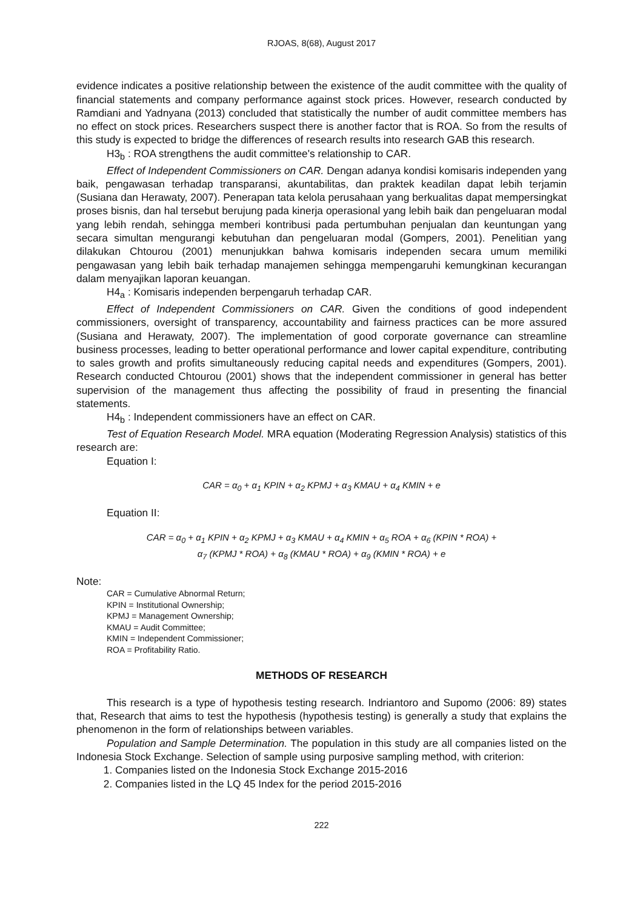RJOAS, 8(68), August 2017
evidence indicates a positive relationship between the existence of the audit committee with the quality of financial statements and company performance against stock prices. However, research conducted by Ramdiani and Yadnyana (2013) concluded that statistically the number of audit committee members has no effect on stock prices. Researchers suspect there is another factor that is ROA. So from the results of this study is expected to bridge the differences of research results into research GAB this research.
H3<sub>b</sub> : ROA strengthens the audit committee's relationship to CAR.
Effect of Independent Commissioners on CAR. Dengan adanya kondisi komisaris independen yang baik, pengawasan terhadap transparansi, akuntabilitas, dan praktek keadilan dapat lebih terjamin (Susiana dan Herawaty, 2007). Penerapan tata kelola perusahaan yang berkualitas dapat mempersingkat proses bisnis, dan hal tersebut berujung pada kinerja operasional yang lebih baik dan pengeluaran modal yang lebih rendah, sehingga memberi kontribusi pada pertumbuhan penjualan dan keuntungan yang secara simultan mengurangi kebutuhan dan pengeluaran modal (Gompers, 2001). Penelitian yang dilakukan Chtourou (2001) menunjukkan bahwa komisaris independen secara umum memiliki pengawasan yang lebih baik terhadap manajemen sehingga mempengaruhi kemungkinan kecurangan dalam menyajikan laporan keuangan.
H4<sub>a</sub> : Komisaris independen berpengaruh terhadap CAR.
Effect of Independent Commissioners on CAR. Given the conditions of good independent commissioners, oversight of transparency, accountability and fairness practices can be more assured (Susiana and Herawaty, 2007). The implementation of good corporate governance can streamline business processes, leading to better operational performance and lower capital expenditure, contributing to sales growth and profits simultaneously reducing capital needs and expenditures (Gompers, 2001). Research conducted Chtourou (2001) shows that the independent commissioner in general has better supervision of the management thus affecting the possibility of fraud in presenting the financial statements.
H4<sub>b</sub> : Independent commissioners have an effect on CAR.
Test of Equation Research Model. MRA equation (Moderating Regression Analysis) statistics of this research are:
Equation I:
CAR = α<sub>0</sub> + α<sub>1</sub> KPIN + α<sub>2</sub> KPMJ + α<sub>3</sub> KMAU + α<sub>4</sub> KMIN + e
Equation II:
CAR = α<sub>0</sub> + α<sub>1</sub> KPIN + α<sub>2</sub> KPMJ + α<sub>3</sub> KMAU + α<sub>4</sub> KMIN + α<sub>5</sub> ROA + α<sub>6</sub> (KPIN * ROA) +
α<sub>7</sub> (KPMJ * ROA) + α<sub>8</sub> (KMAU * ROA) + α<sub>9</sub> (KMIN * ROA) + e
Note:
CAR = Cumulative Abnormal Return;
KPIN = Institutional Ownership;
KPMJ = Management Ownership;
KMAU = Audit Committee;
KMIN = Independent Commissioner;
ROA = Profitability Ratio.
METHODS OF RESEARCH
This research is a type of hypothesis testing research. Indriantoro and Supomo (2006: 89) states that, Research that aims to test the hypothesis (hypothesis testing) is generally a study that explains the phenomenon in the form of relationships between variables.
Population and Sample Determination. The population in this study are all companies listed on the Indonesia Stock Exchange. Selection of sample using purposive sampling method, with criterion:
1. Companies listed on the Indonesia Stock Exchange 2015-2016
2. Companies listed in the LQ 45 Index for the period 2015-2016
222